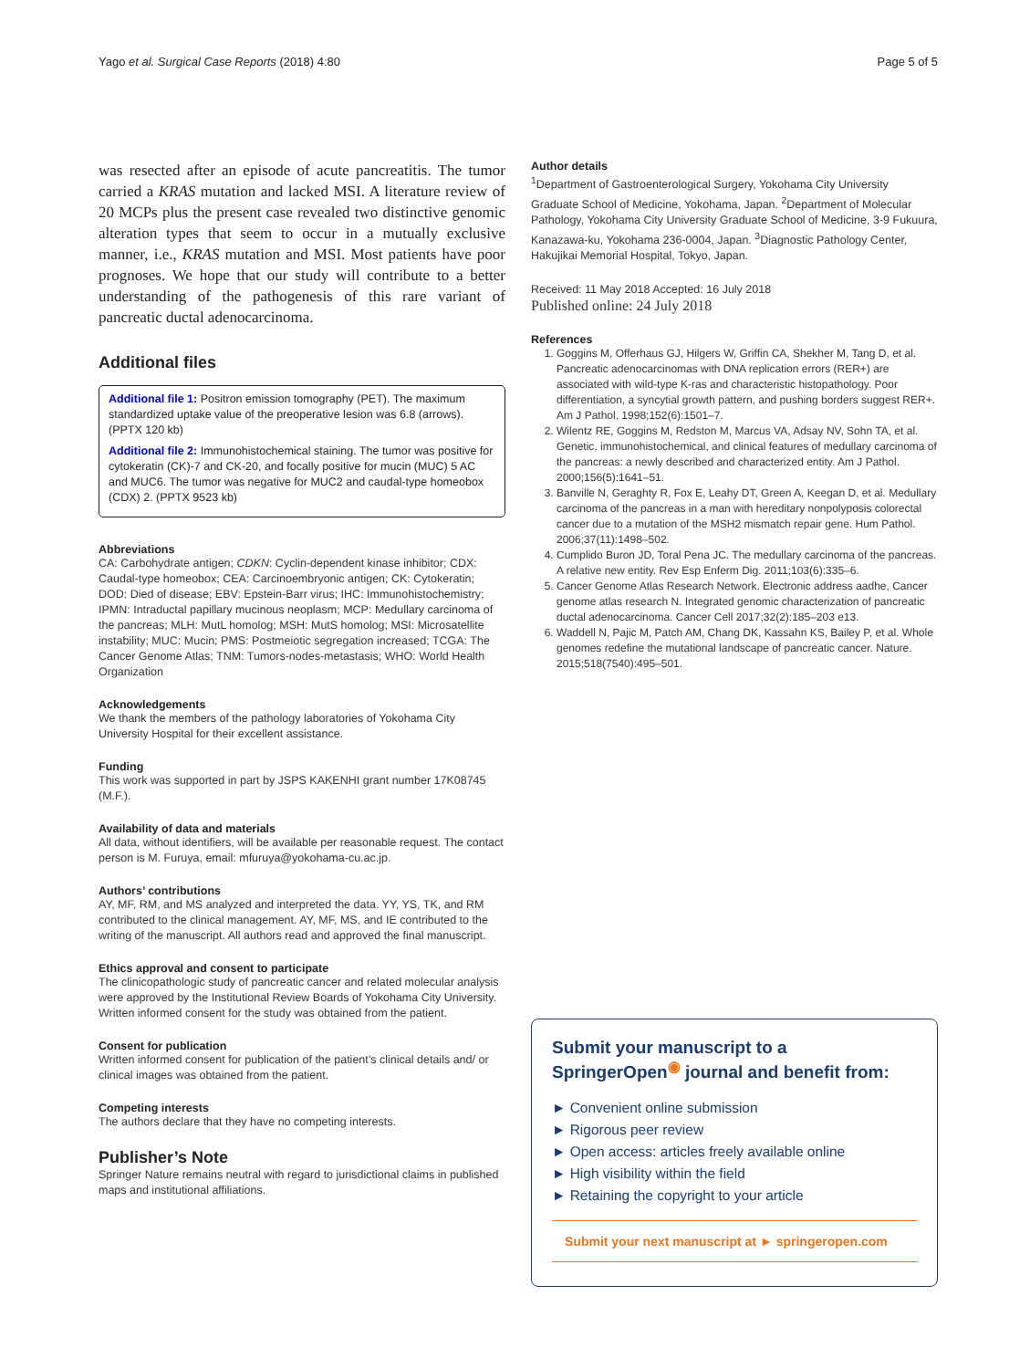Yago et al. Surgical Case Reports (2018) 4:80 Page 5 of 5
was resected after an episode of acute pancreatitis. The tumor carried a KRAS mutation and lacked MSI. A literature review of 20 MCPs plus the present case revealed two distinctive genomic alteration types that seem to occur in a mutually exclusive manner, i.e., KRAS mutation and MSI. Most patients have poor prognoses. We hope that our study will contribute to a better understanding of the pathogenesis of this rare variant of pancreatic ductal adenocarcinoma.
Additional files
Additional file 1: Positron emission tomography (PET). The maximum standardized uptake value of the preoperative lesion was 6.8 (arrows). (PPTX 120 kb)
Additional file 2: Immunohistochemical staining. The tumor was positive for cytokeratin (CK)-7 and CK-20, and focally positive for mucin (MUC) 5 AC and MUC6. The tumor was negative for MUC2 and caudal-type homeobox (CDX) 2. (PPTX 9523 kb)
Abbreviations
CA: Carbohydrate antigen; CDKN: Cyclin-dependent kinase inhibitor; CDX: Caudal-type homeobox; CEA: Carcinoembryonic antigen; CK: Cytokeratin; DOD: Died of disease; EBV: Epstein-Barr virus; IHC: Immunohistochemistry; IPMN: Intraductal papillary mucinous neoplasm; MCP: Medullary carcinoma of the pancreas; MLH: MutL homolog; MSH: MutS homolog; MSI: Microsatellite instability; MUC: Mucin; PMS: Postmeiotic segregation increased; TCGA: The Cancer Genome Atlas; TNM: Tumors-nodes-metastasis; WHO: World Health Organization
Acknowledgements
We thank the members of the pathology laboratories of Yokohama City University Hospital for their excellent assistance.
Funding
This work was supported in part by JSPS KAKENHI grant number 17K08745 (M.F.).
Availability of data and materials
All data, without identifiers, will be available per reasonable request. The contact person is M. Furuya, email: mfuruya@yokohama-cu.ac.jp.
Authors’ contributions
AY, MF, RM, and MS analyzed and interpreted the data. YY, YS, TK, and RM contributed to the clinical management. AY, MF, MS, and IE contributed to the writing of the manuscript. All authors read and approved the final manuscript.
Ethics approval and consent to participate
The clinicopathologic study of pancreatic cancer and related molecular analysis were approved by the Institutional Review Boards of Yokohama City University. Written informed consent for the study was obtained from the patient.
Consent for publication
Written informed consent for publication of the patient’s clinical details and/ or clinical images was obtained from the patient.
Competing interests
The authors declare that they have no competing interests.
Publisher’s Note
Springer Nature remains neutral with regard to jurisdictional claims in published maps and institutional affiliations.
Author details
<sup>1</sup> Department of Gastroenterological Surgery, Yokohama City University Graduate School of Medicine, Yokohama, Japan. <sup>2</sup>Department of Molecular Pathology, Yokohama City University Graduate School of Medicine, 3-9 Fukuura, Kanazawa-ku, Yokohama 236-0004, Japan. <sup>3</sup>Diagnostic Pathology Center, Hakujikai Memorial Hospital, Tokyo, Japan.
Received: 11 May 2018 Accepted: 16 July 2018
Published online: 24 July 2018
References
1. Goggins M, Offerhaus GJ, Hilgers W, Griffin CA, Shekher M, Tang D, et al. Pancreatic adenocarcinomas with DNA replication errors (RER+) are associated with wild-type K-ras and characteristic histopathology. Poor differentiation, a syncytial growth pattern, and pushing borders suggest RER+. Am J Pathol. 1998;152(6):1501–7.
2. Wilentz RE, Goggins M, Redston M, Marcus VA, Adsay NV, Sohn TA, et al. Genetic, immunohistochemical, and clinical features of medullary carcinoma of the pancreas: a newly described and characterized entity. Am J Pathol. 2000;156(5):1641–51.
3. Banville N, Geraghty R, Fox E, Leahy DT, Green A, Keegan D, et al. Medullary carcinoma of the pancreas in a man with hereditary nonpolyposis colorectal cancer due to a mutation of the MSH2 mismatch repair gene. Hum Pathol. 2006;37(11):1498–502.
4. Cumplido Buron JD, Toral Pena JC. The medullary carcinoma of the pancreas. A relative new entity. Rev Esp Enferm Dig. 2011;103(6):335–6.
5. Cancer Genome Atlas Research Network. Electronic address aadhe, Cancer genome atlas research N. Integrated genomic characterization of pancreatic ductal adenocarcinoma. Cancer Cell 2017;32(2):185–203 e13.
6. Waddell N, Pajic M, Patch AM, Chang DK, Kassahn KS, Bailey P, et al. Whole genomes redefine the mutational landscape of pancreatic cancer. Nature. 2015;518(7540):495–501.
Submit your manuscript to a SpringerOpen<sup>◉</sup> journal and benefit from:
► Convenient online submission
► Rigorous peer review
► Open access: articles freely available online
► High visibility within the field
► Retaining the copyright to your article
Submit your next manuscript at ► springeropen.com